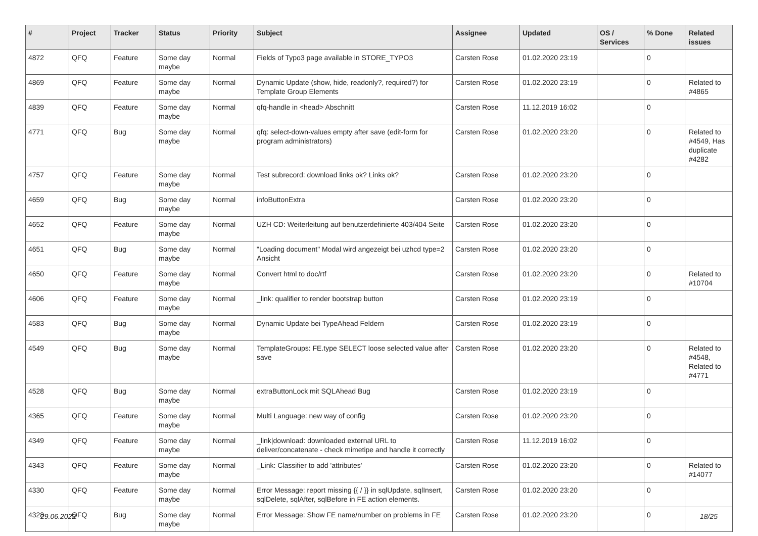| # | Project | Tracker | Status | Priority | Subject | Assignee | Updated | OS / Services | % Done | Related issues |
| --- | --- | --- | --- | --- | --- | --- | --- | --- | --- | --- |
| 4872 | QFQ | Feature | Some day maybe | Normal | Fields of Typo3 page available in STORE_TYPO3 | Carsten Rose | 01.02.2020 23:19 | | 0 | |
| 4869 | QFQ | Feature | Some day maybe | Normal | Dynamic Update (show, hide, readonly?, required?) for Template Group Elements | Carsten Rose | 01.02.2020 23:19 | | 0 | Related to #4865 |
| 4839 | QFQ | Feature | Some day maybe | Normal | qfq-handle in <head> Abschnitt | Carsten Rose | 11.12.2019 16:02 | | 0 | |
| 4771 | QFQ | Bug | Some day maybe | Normal | qfq: select-down-values empty after save (edit-form for program administrators) | Carsten Rose | 01.02.2020 23:20 | | 0 | Related to #4549, Has duplicate #4282 |
| 4757 | QFQ | Feature | Some day maybe | Normal | Test subrecord: download links ok? Links ok? | Carsten Rose | 01.02.2020 23:20 | | 0 | |
| 4659 | QFQ | Bug | Some day maybe | Normal | infoButtonExtra | Carsten Rose | 01.02.2020 23:20 | | 0 | |
| 4652 | QFQ | Feature | Some day maybe | Normal | UZH CD: Weiterleitung auf benutzerdefinierte 403/404 Seite | Carsten Rose | 01.02.2020 23:20 | | 0 | |
| 4651 | QFQ | Bug | Some day maybe | Normal | "Loading document" Modal wird angezeigt bei uzhcd type=2 Ansicht | Carsten Rose | 01.02.2020 23:20 | | 0 | |
| 4650 | QFQ | Feature | Some day maybe | Normal | Convert html to doc/rtf | Carsten Rose | 01.02.2020 23:20 | | 0 | Related to #10704 |
| 4606 | QFQ | Feature | Some day maybe | Normal | _link: qualifier to render bootstrap button | Carsten Rose | 01.02.2020 23:19 | | 0 | |
| 4583 | QFQ | Bug | Some day maybe | Normal | Dynamic Update bei TypeAhead Feldern | Carsten Rose | 01.02.2020 23:19 | | 0 | |
| 4549 | QFQ | Bug | Some day maybe | Normal | TemplateGroups: FE.type SELECT loose selected value after save | Carsten Rose | 01.02.2020 23:20 | | 0 | Related to #4548, Related to #4771 |
| 4528 | QFQ | Bug | Some day maybe | Normal | extraButtonLock mit SQLAhead Bug | Carsten Rose | 01.02.2020 23:19 | | 0 | |
| 4365 | QFQ | Feature | Some day maybe | Normal | Multi Language: new way of config | Carsten Rose | 01.02.2020 23:20 | | 0 | |
| 4349 | QFQ | Feature | Some day maybe | Normal | _link/download: downloaded external URL to deliver/concatenate - check mimetipe and handle it correctly | Carsten Rose | 11.12.2019 16:02 | | 0 | |
| 4343 | QFQ | Feature | Some day maybe | Normal | _Link: Classifier to add 'attributes' | Carsten Rose | 01.02.2020 23:20 | | 0 | Related to #14077 |
| 4330 | QFQ | Feature | Some day maybe | Normal | Error Message: report missing {{ / }} in sqlUpdate, sqlInsert, sqlDelete, sqlAfter, sqlBefore in FE action elements. | Carsten Rose | 01.02.2020 23:20 | | 0 | |
| 4328 | QFQ | Bug | Some day maybe | Normal | Error Message: Show FE name/number on problems in FE | Carsten Rose | 01.02.2020 23:20 | | 0 | |
29.06.2022 18/25